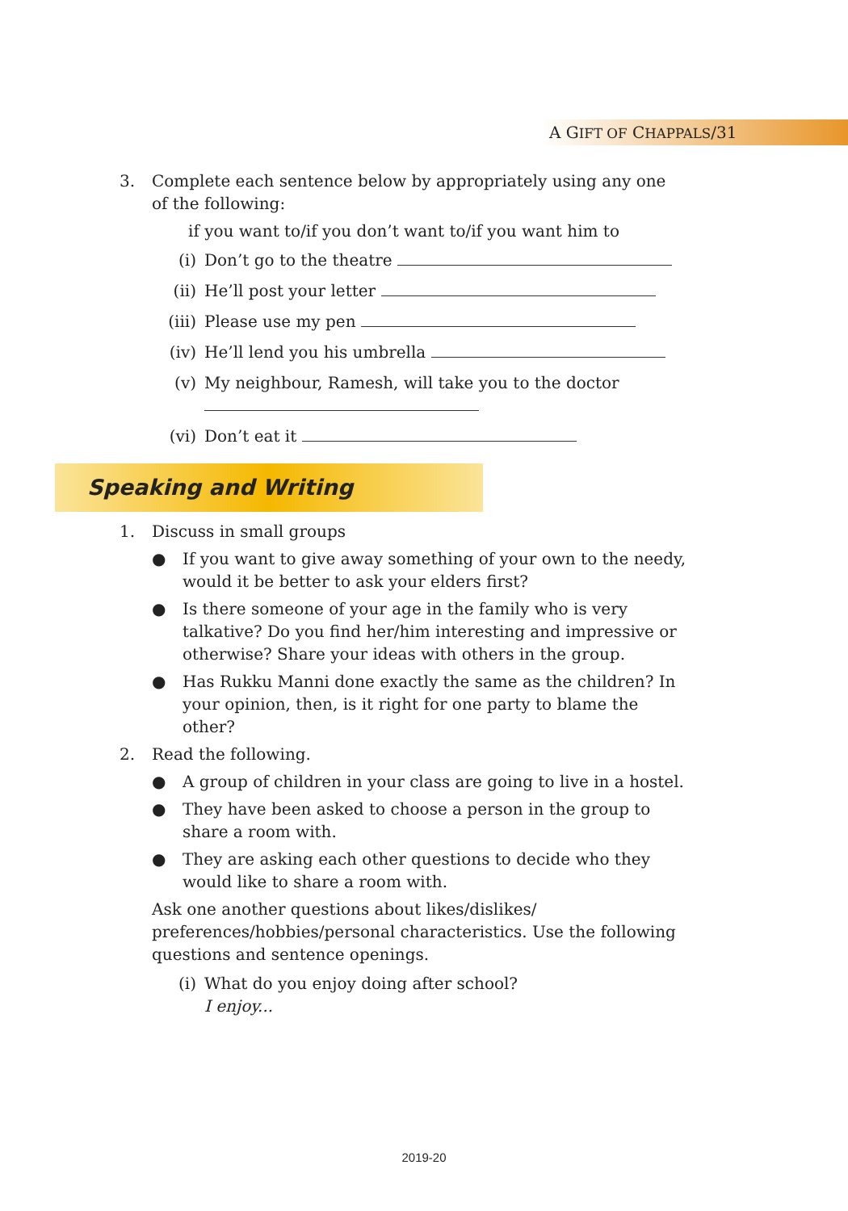A GIFT OF CHAPPALS/31
3. Complete each sentence below by appropriately using any one of the following:
if you want to/if you don’t want to/if you want him to
(i) Don’t go to the theatre
(ii) He’ll post your letter
(iii)
Please use my pen
(iv) He’ll lend you his umbrella
(v) My neighbour, Ramesh, will take you to the doctor
(vi) Don’t eat it
Speaking and Writing
1. Discuss in small groups
● If you want to give away something of your own to the needy, would it be better to ask your elders first?
● Is there someone of your age in the family who is very talkative? Do you find her/him interesting and impressive or otherwise? Share your ideas with others in the group.
● Has Rukku Manni done exactly the same as the children? In your opinion, then, is it right for one party to blame the other?
2. Read the following.
● A group of children in your class are going to live in a hostel.
● They have been asked to choose a person in the group to share a room with.
● They are asking each other questions to decide who they would like to share a room with.
Ask one another questions about likes/dislikes/ preferences/hobbies/personal characteristics. Use the following questions and sentence openings.
(i)
What do you enjoy doing after school?
I enjoy...
2019-20